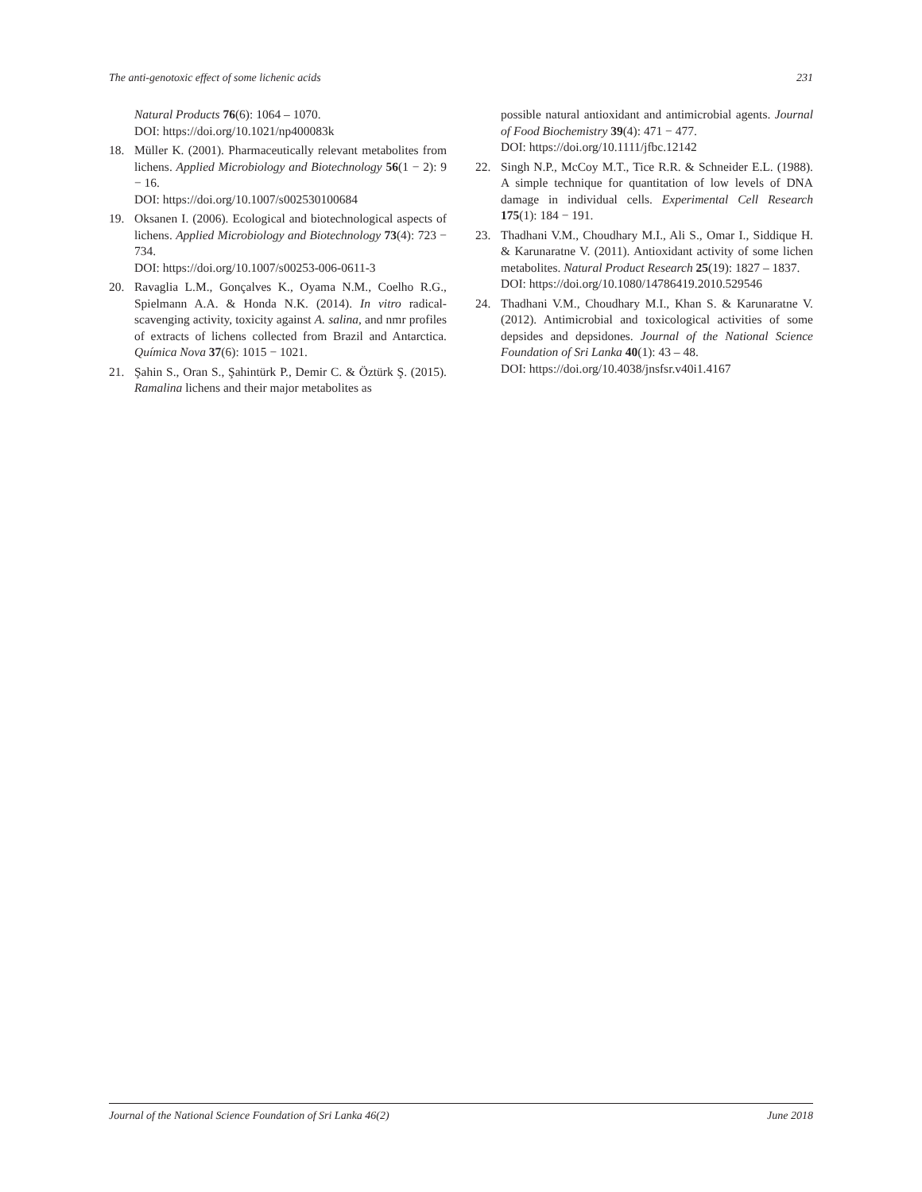The anti-genotoxic effect of some lichenic acids 231
Natural Products 76(6): 1064 – 1070.
DOI: https://doi.org/10.1021/np400083k
18. Müller K. (2001). Pharmaceutically relevant metabolites from lichens. Applied Microbiology and Biotechnology 56(1 − 2): 9 − 16.
DOI: https://doi.org/10.1007/s002530100684
19. Oksanen I. (2006). Ecological and biotechnological aspects of lichens. Applied Microbiology and Biotechnology 73(4): 723 − 734.
DOI: https://doi.org/10.1007/s00253-006-0611-3
20. Ravaglia L.M., Gonçalves K., Oyama N.M., Coelho R.G., Spielmann A.A. & Honda N.K. (2014). In vitro radical-scavenging activity, toxicity against A. salina, and nmr profiles of extracts of lichens collected from Brazil and Antarctica. Química Nova 37(6): 1015 − 1021.
21. Şahin S., Oran S., Şahintürk P., Demir C. & Öztürk Ş. (2015). Ramalina lichens and their major metabolites as
possible natural antioxidant and antimicrobial agents. Journal of Food Biochemistry 39(4): 471 − 477.
DOI: https://doi.org/10.1111/jfbc.12142
22. Singh N.P., McCoy M.T., Tice R.R. & Schneider E.L. (1988). A simple technique for quantitation of low levels of DNA damage in individual cells. Experimental Cell Research 175(1): 184 − 191.
23. Thadhani V.M., Choudhary M.I., Ali S., Omar I., Siddique H. & Karunaratne V. (2011). Antioxidant activity of some lichen metabolites. Natural Product Research 25(19): 1827 – 1837.
DOI: https://doi.org/10.1080/14786419.2010.529546
24. Thadhani V.M., Choudhary M.I., Khan S. & Karunaratne V. (2012). Antimicrobial and toxicological activities of some depsides and depsidones. Journal of the National Science Foundation of Sri Lanka 40(1): 43 – 48.
DOI: https://doi.org/10.4038/jnsfsr.v40i1.4167
Journal of the National Science Foundation of Sri Lanka 46(2) June 2018